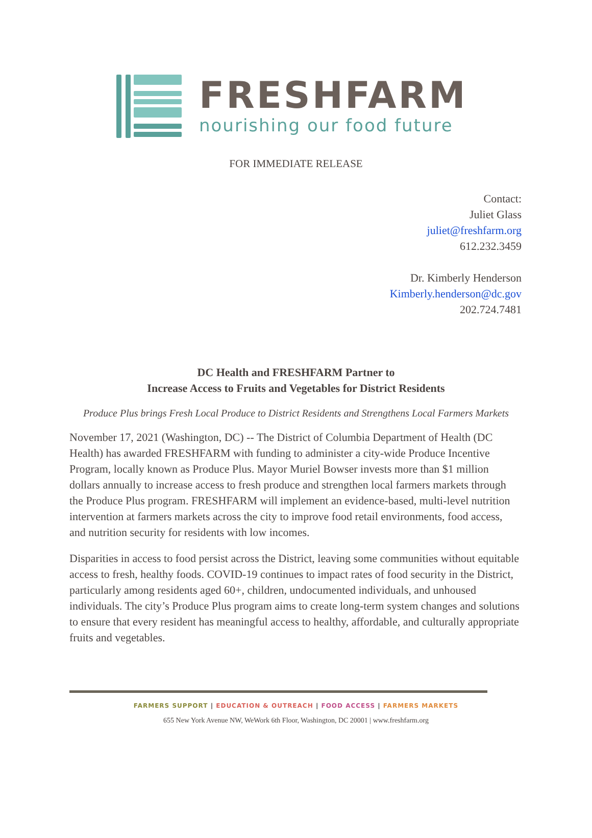FRESHFARM
nourishing our food future
FOR IMMEDIATE RELEASE
Contact:
Juliet Glass
juliet@freshfarm.org
612.232.3459
Dr. Kimberly Henderson
Kimberly.henderson@dc.gov
202.724.7481
DC Health and FRESHFARM Partner to
Increase Access to Fruits and Vegetables for District Residents
Produce Plus brings Fresh Local Produce to District Residents and Strengthens Local Farmers Markets
November 17, 2021 (Washington, DC) -- The District of Columbia Department of Health (DC Health) has awarded FRESHFARM with funding to administer a city-wide Produce Incentive Program, locally known as Produce Plus. Mayor Muriel Bowser invests more than $1 million dollars annually to increase access to fresh produce and strengthen local farmers markets through the Produce Plus program. FRESHFARM will implement an evidence-based, multi-level nutrition intervention at farmers markets across the city to improve food retail environments, food access, and nutrition security for residents with low incomes.
Disparities in access to food persist across the District, leaving some communities without equitable access to fresh, healthy foods. COVID-19 continues to impact rates of food security in the District, particularly among residents aged 60+, children, undocumented individuals, and unhoused individuals. The city’s Produce Plus program aims to create long-term system changes and solutions to ensure that every resident has meaningful access to healthy, affordable, and culturally appropriate fruits and vegetables.
FARMERS SUPPORT | EDUCATION & OUTREACH | FOOD ACCESS | FARMERS MARKETS
655 New York Avenue NW, WeWork 6th Floor, Washington, DC 20001 | www.freshfarm.org